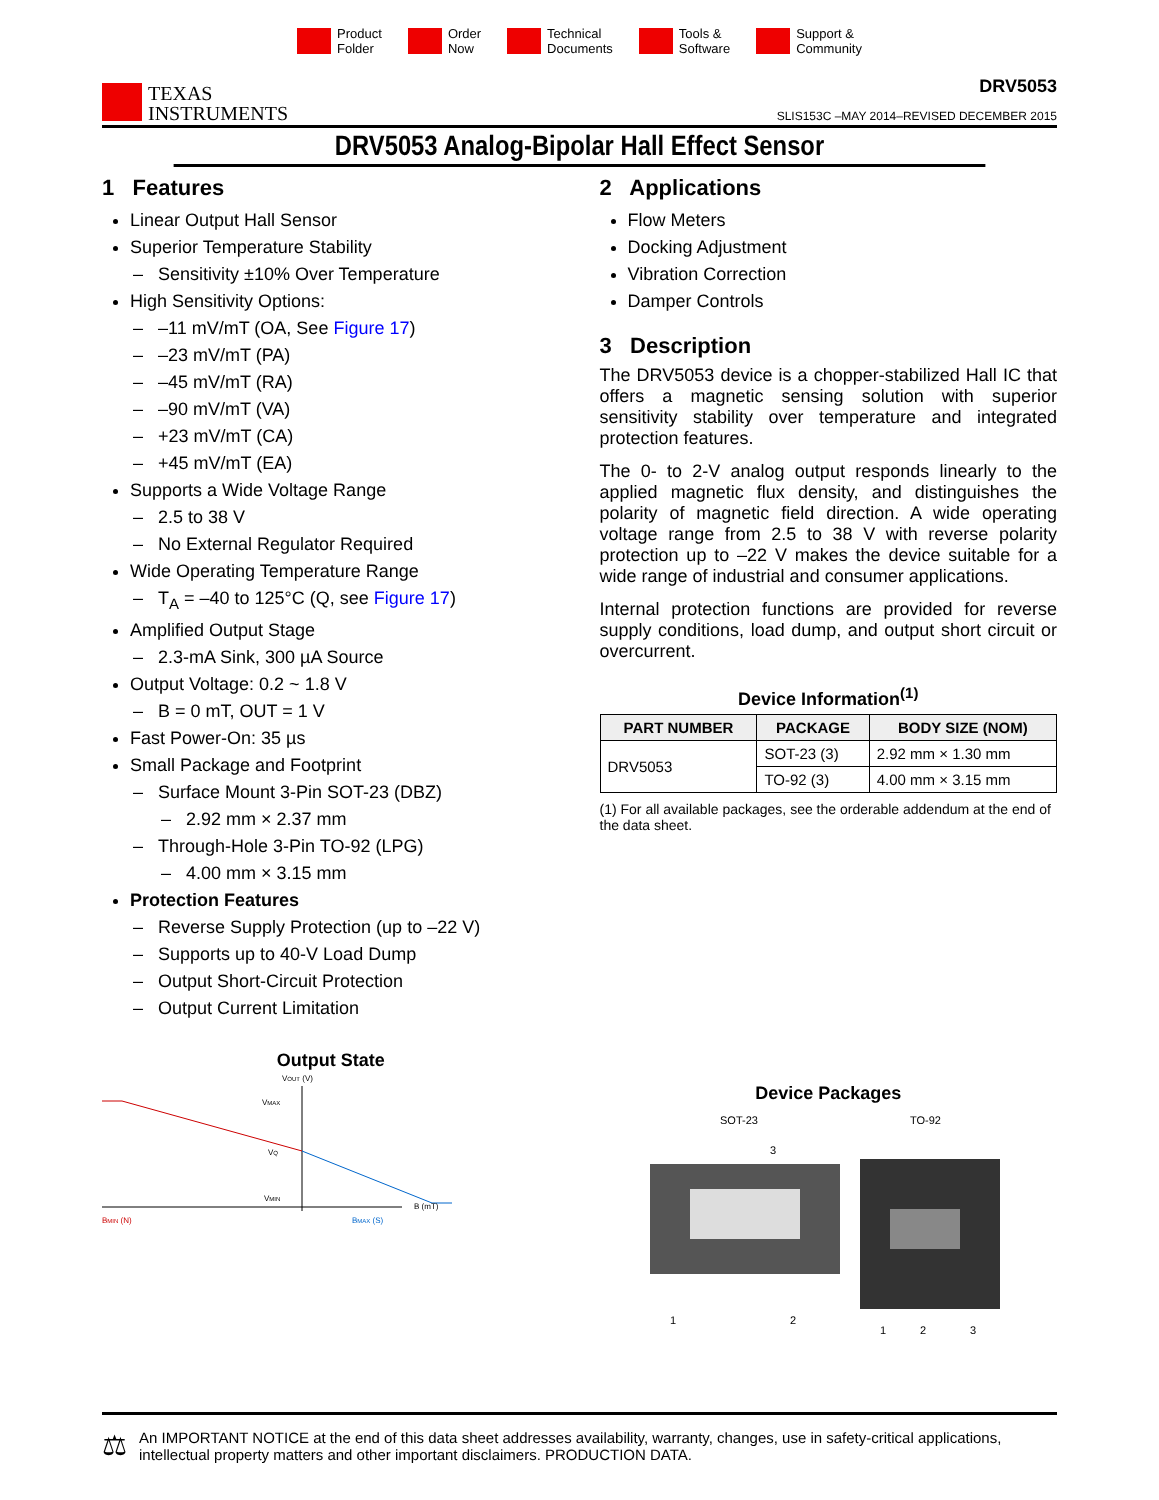Product
Folder
Order
Now
Technical
Documents
Tools &
Software
Support &
Community
TEXAS
INSTRUMENTS
DRV5053
SLIS153C –MAY 2014–REVISED DECEMBER 2015
DRV5053 Analog-Bipolar Hall Effect Sensor
1 Features
Linear Output Hall Sensor
Superior Temperature Stability
Sensitivity ±10% Over Temperature
High Sensitivity Options:
–11 mV/mT (OA, See Figure 17)
–23 mV/mT (PA)
–45 mV/mT (RA)
–90 mV/mT (VA)
+23 mV/mT (CA)
+45 mV/mT (EA)
Supports a Wide Voltage Range
2.5 to 38 V
No External Regulator Required
Wide Operating Temperature Range
T<sub>A</sub> = –40 to 125°C (Q, see Figure 17)
Amplified Output Stage
2.3-mA Sink, 300 µA Source
Output Voltage: 0.2 ~ 1.8 V
B = 0 mT, OUT = 1 V
Fast Power-On: 35 µs
Small Package and Footprint
Surface Mount 3-Pin SOT-23 (DBZ)
2.92 mm × 2.37 mm
Through-Hole 3-Pin TO-92 (LPG)
4.00 mm × 3.15 mm
Protection Features
Reverse Supply Protection (up to –22 V)
Supports up to 40-V Load Dump
Output Short-Circuit Protection
Output Current Limitation
Output State
VOUT (V)
VMAX
VQ
VMIN
B (mT)
BMIN (N)
BMAX (S)
2 Applications
Flow Meters
Docking Adjustment
Vibration Correction
Damper Controls
3 Description
The DRV5053 device is a chopper-stabilized Hall IC that offers a magnetic sensing solution with superior sensitivity stability over temperature and integrated protection features.
The 0- to 2-V analog output responds linearly to the applied magnetic flux density, and distinguishes the polarity of magnetic field direction. A wide operating voltage range from 2.5 to 38 V with reverse polarity protection up to –22 V makes the device suitable for a wide range of industrial and consumer applications.
Internal protection functions are provided for reverse supply conditions, load dump, and output short circuit or overcurrent.
Device Information<sup>(1)</sup>
| PART NUMBER | PACKAGE | BODY SIZE (NOM) |
| --- | --- | --- |
| DRV5053 | SOT-23 (3) | 2.92 mm × 1.30 mm |
| | TO-92 (3) | 4.00 mm × 3.15 mm |
(1) For all available packages, see the orderable addendum at the end of the data sheet.
Device Packages
SOT-23
TO-92
1
2
3
1
2
3
⚖ An IMPORTANT NOTICE at the end of this data sheet addresses availability, warranty, changes, use in safety-critical applications, intellectual property matters and other important disclaimers. PRODUCTION DATA.